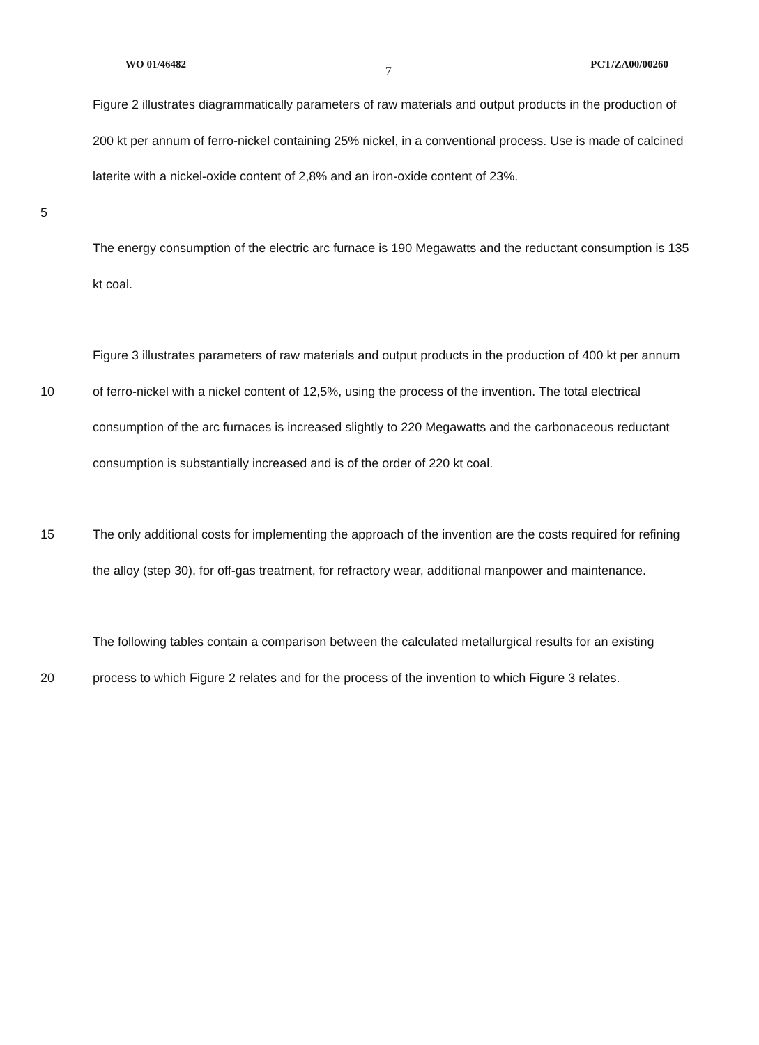WO 01/46482 7 PCT/ZA00/00260
Figure 2 illustrates diagrammatically parameters of raw materials and output products in the production of 200 kt per annum of ferro-nickel containing 25% nickel, in a conventional process. Use is made of calcined laterite with a nickel-oxide content of 2,8% and an iron-oxide content of 23%.
5
The energy consumption of the electric arc furnace is 190 Megawatts and the reductant consumption is 135 kt coal.
10 Figure 3 illustrates parameters of raw materials and output products in the production of 400 kt per annum of ferro-nickel with a nickel content of 12,5%, using the process of the invention. The total electrical consumption of the arc furnaces is increased slightly to 220 Megawatts and the carbonaceous reductant consumption is substantially increased and is of the order of 220 kt coal.
15 The only additional costs for implementing the approach of the invention are the costs required for refining the alloy (step 30), for off-gas treatment, for refractory wear, additional manpower and maintenance.
20 The following tables contain a comparison between the calculated metallurgical results for an existing process to which Figure 2 relates and for the process of the invention to which Figure 3 relates.